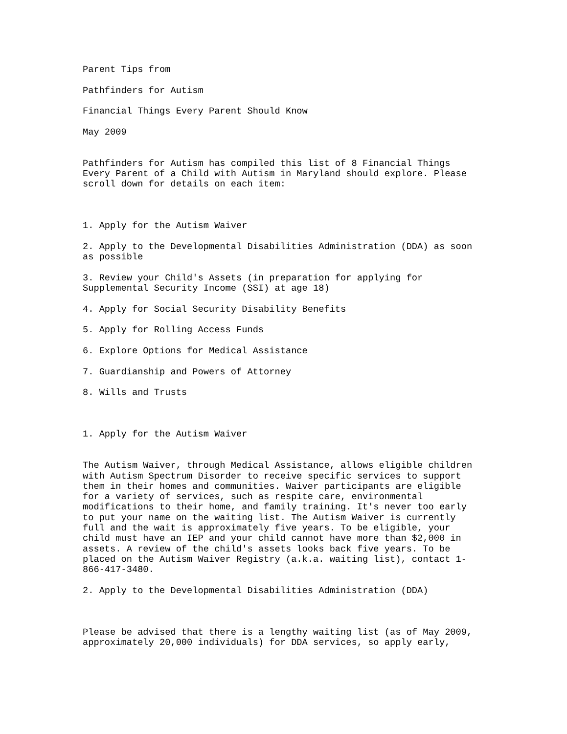Parent Tips from
Pathfinders for Autism
Financial Things Every Parent Should Know
May 2009
Pathfinders for Autism has compiled this list of 8 Financial Things Every Parent of a Child with Autism in Maryland should explore. Please scroll down for details on each item:
1. Apply for the Autism Waiver
2. Apply to the Developmental Disabilities Administration (DDA) as soon as possible
3. Review your Child's Assets (in preparation for applying for Supplemental Security Income (SSI) at age 18)
4. Apply for Social Security Disability Benefits
5. Apply for Rolling Access Funds
6. Explore Options for Medical Assistance
7. Guardianship and Powers of Attorney
8. Wills and Trusts
1. Apply for the Autism Waiver
The Autism Waiver, through Medical Assistance, allows eligible children with Autism Spectrum Disorder to receive specific services to support them in their homes and communities. Waiver participants are eligible for a variety of services, such as respite care, environmental modifications to their home, and family training. It's never too early to put your name on the waiting list. The Autism Waiver is currently full and the wait is approximately five years. To be eligible, your child must have an IEP and your child cannot have more than $2,000 in assets. A review of the child's assets looks back five years. To be placed on the Autism Waiver Registry (a.k.a. waiting list), contact 1- 866-417-3480.
2. Apply to the Developmental Disabilities Administration (DDA)
Please be advised that there is a lengthy waiting list (as of May 2009, approximately 20,000 individuals) for DDA services, so apply early,